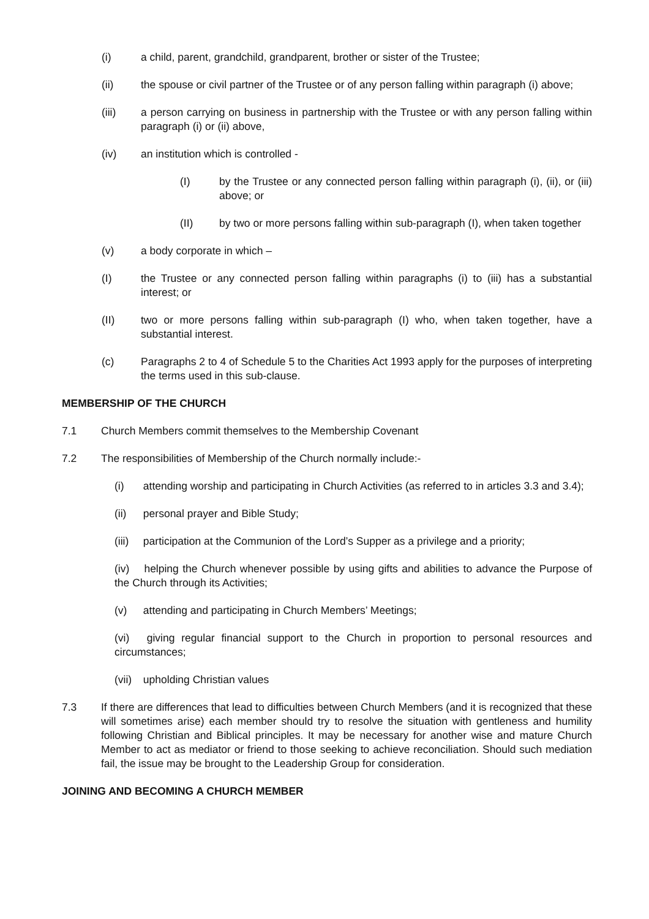(i) a child, parent, grandchild, grandparent, brother or sister of the Trustee;
(ii) the spouse or civil partner of the Trustee or of any person falling within paragraph (i) above;
(iii) a person carrying on business in partnership with the Trustee or with any person falling within paragraph (i) or (ii) above,
(iv) an institution which is controlled -
(I) by the Trustee or any connected person falling within paragraph (i), (ii), or (iii) above; or
(II) by two or more persons falling within sub-paragraph (I), when taken together
(v) a body corporate in which –
(I) the Trustee or any connected person falling within paragraphs (i) to (iii) has a substantial interest; or
(II) two or more persons falling within sub-paragraph (I) who, when taken together, have a substantial interest.
(c) Paragraphs 2 to 4 of Schedule 5 to the Charities Act 1993 apply for the purposes of interpreting the terms used in this sub-clause.
MEMBERSHIP OF THE CHURCH
7.1 Church Members commit themselves to the Membership Covenant
7.2 The responsibilities of Membership of the Church normally include:-
(i) attending worship and participating in Church Activities (as referred to in articles 3.3 and 3.4);
(ii) personal prayer and Bible Study;
(iii) participation at the Communion of the Lord’s Supper as a privilege and a priority;
(iv) helping the Church whenever possible by using gifts and abilities to advance the Purpose of the Church through its Activities;
(v) attending and participating in Church Members’ Meetings;
(vi) giving regular financial support to the Church in proportion to personal resources and circumstances;
(vii) upholding Christian values
7.3 If there are differences that lead to difficulties between Church Members (and it is recognized that these will sometimes arise) each member should try to resolve the situation with gentleness and humility following Christian and Biblical principles. It may be necessary for another wise and mature Church Member to act as mediator or friend to those seeking to achieve reconciliation. Should such mediation fail, the issue may be brought to the Leadership Group for consideration.
JOINING AND BECOMING A CHURCH MEMBER